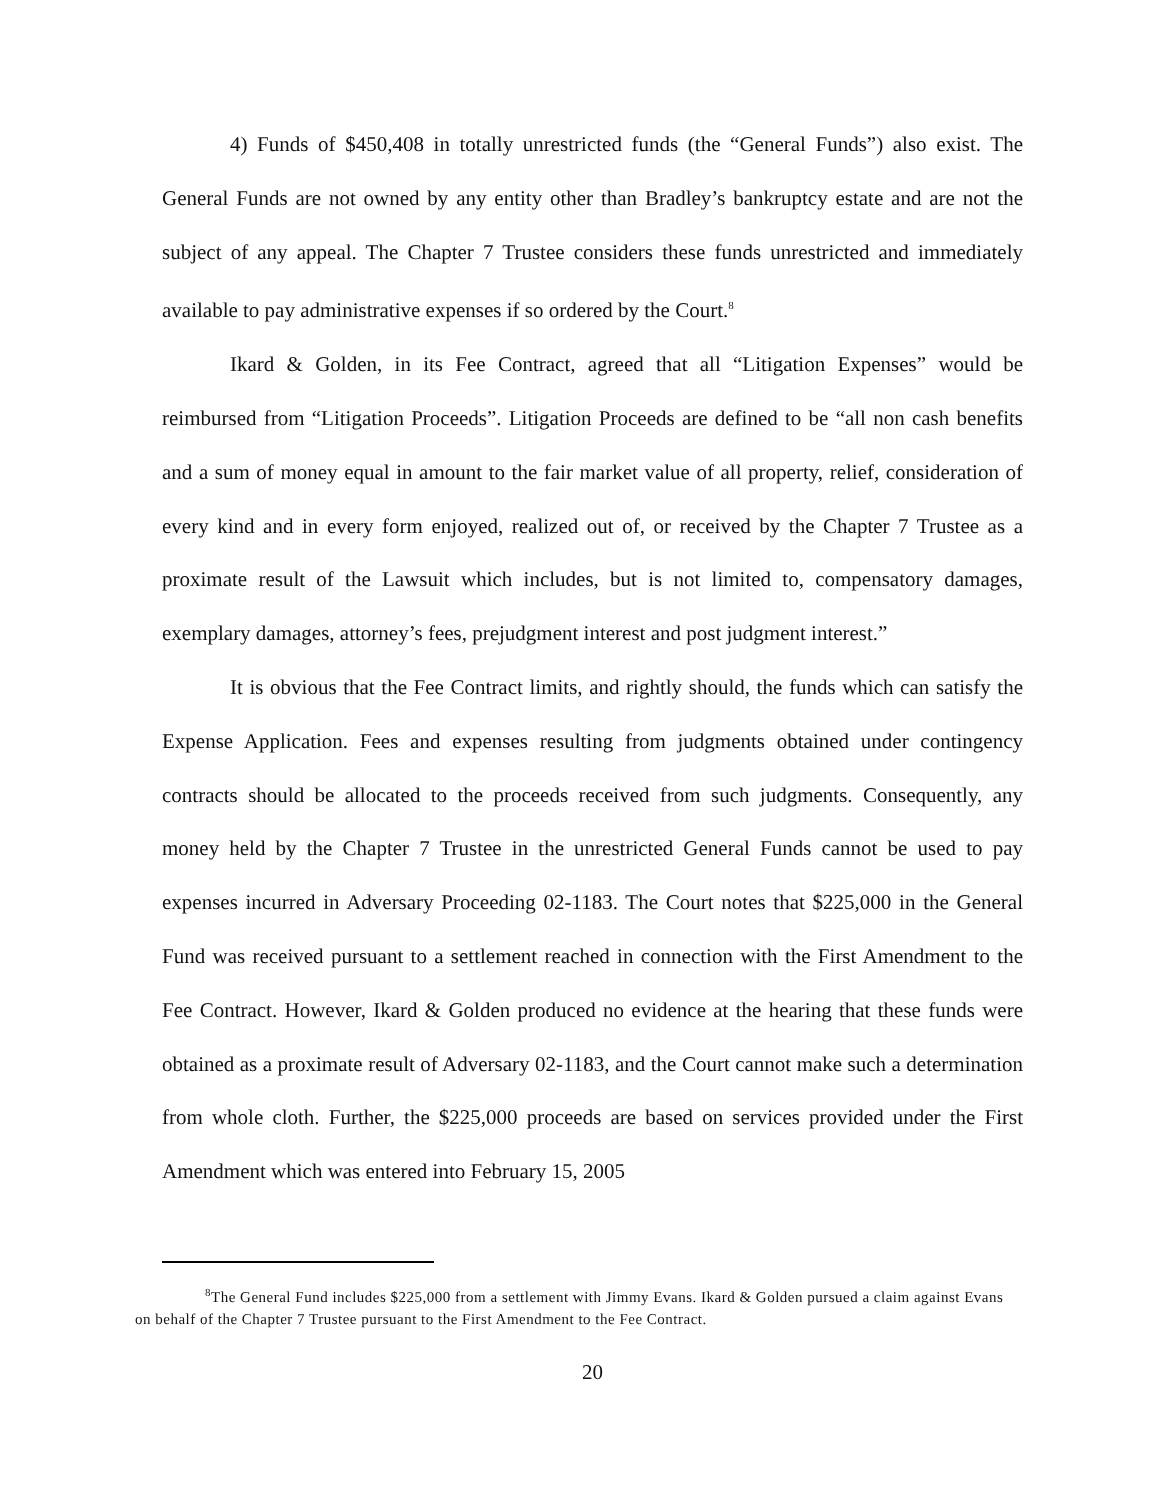4) Funds of $450,408 in totally unrestricted funds (the “General Funds”) also exist. The General Funds are not owned by any entity other than Bradley’s bankruptcy estate and are not the subject of any appeal. The Chapter 7 Trustee considers these funds unrestricted and immediately available to pay administrative expenses if so ordered by the Court.<sup>8</sup>
Ikard & Golden, in its Fee Contract, agreed that all “Litigation Expenses” would be reimbursed from “Litigation Proceeds”. Litigation Proceeds are defined to be “all non cash benefits and a sum of money equal in amount to the fair market value of all property, relief, consideration of every kind and in every form enjoyed, realized out of, or received by the Chapter 7 Trustee as a proximate result of the Lawsuit which includes, but is not limited to, compensatory damages, exemplary damages, attorney’s fees, prejudgment interest and post judgment interest.”
It is obvious that the Fee Contract limits, and rightly should, the funds which can satisfy the Expense Application. Fees and expenses resulting from judgments obtained under contingency contracts should be allocated to the proceeds received from such judgments. Consequently, any money held by the Chapter 7 Trustee in the unrestricted General Funds cannot be used to pay expenses incurred in Adversary Proceeding 02-1183. The Court notes that $225,000 in the General Fund was received pursuant to a settlement reached in connection with the First Amendment to the Fee Contract. However, Ikard & Golden produced no evidence at the hearing that these funds were obtained as a proximate result of Adversary 02-1183, and the Court cannot make such a determination from whole cloth. Further, the $225,000 proceeds are based on services provided under the First Amendment which was entered into February 15, 2005
<sup>8</sup> The General Fund includes $225,000 from a settlement with Jimmy Evans. Ikard & Golden pursued a claim against Evans on behalf of the Chapter 7 Trustee pursuant to the First Amendment to the Fee Contract.
20